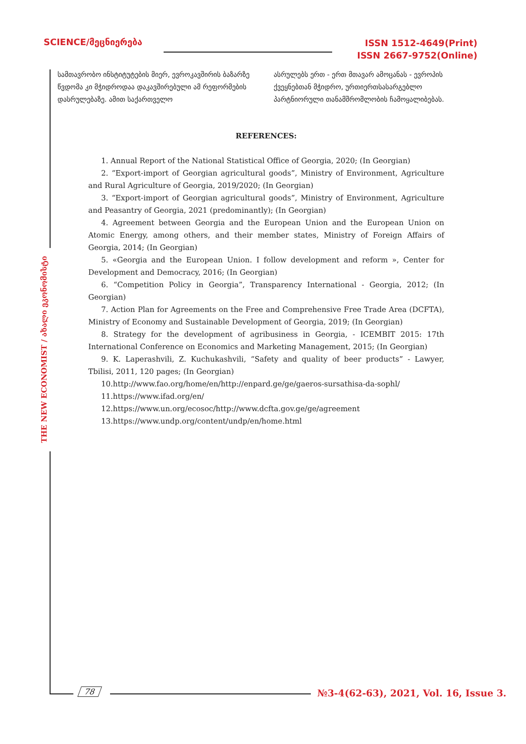SCIENCE/მეცნიერება
ISSN 1512-4649(Print)
ISSN 2667-9752(Online)
THE NEW ECONOMIST / ახალი ეკონომისტი
სამთავრობო ინსტიტუტების მიერ, ევროკავშირის ბაზარზე წვდომა კი მჭიდროდაა დაკავშირებული ამ რეფორმების დასრულებაზე. ამით საქართველო
ასრულებს ერთ - ერთ მთავარ ამოცანას - ევროპის ქვეყნებთან მჭიდრო, ურთიერთსასარგებლო პარტნიორული თანამშრომლობის ჩამოყალიბებას.
REFERENCES:
1. Annual Report of the National Statistical Office of Georgia, 2020; (In Georgian)
2. “Export-import of Georgian agricultural goods”, Ministry of Environment, Agriculture and Rural Agriculture of Georgia, 2019/2020; (In Georgian)
3. “Export-import of Georgian agricultural goods”, Ministry of Environment, Agriculture and Peasantry of Georgia, 2021 (predominantly); (In Georgian)
4. Agreement between Georgia and the European Union and the European Union on Atomic Energy, among others, and their member states, Ministry of Foreign Affairs of Georgia, 2014; (In Georgian)
5. «Georgia and the European Union. I follow development and reform », Center for Development and Democracy, 2016; (In Georgian)
6. “Competition Policy in Georgia”, Transparency International - Georgia, 2012; (In Georgian)
7. Action Plan for Agreements on the Free and Comprehensive Free Trade Area (DCFTA), Ministry of Economy and Sustainable Development of Georgia, 2019; (In Georgian)
8. Strategy for the development of agribusiness in Georgia, - ICEMBIT 2015: 17th International Conference on Economics and Marketing Management, 2015; (In Georgian)
9. K. Laperashvili, Z. Kuchukashvili, “Safety and quality of beer products” - Lawyer, Tbilisi, 2011, 120 pages; (In Georgian)
10.http://www.fao.org/home/en/http://enpard.ge/ge/gaeros-sursathisa-da-sophl/
11.https://www.ifad.org/en/
12.https://www.un.org/ecosoc/http://www.dcfta.gov.ge/ge/agreement
13.https://www.undp.org/content/undp/en/home.html
78
№3-4(62-63), 2021, Vol. 16, Issue 3.